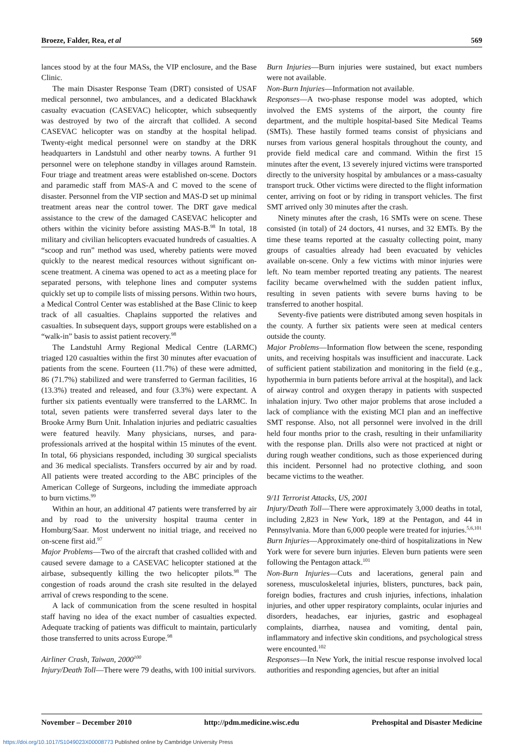Broeze, Falder, Rea, et al 569
lances stood by at the four MASs, the VIP enclosure, and the Base Clinic.
The main Disaster Response Team (DRT) consisted of USAF medical personnel, two ambulances, and a dedicated Blackhawk casualty evacuation (CASEVAC) helicopter, which subsequently was destroyed by two of the aircraft that collided. A second CASEVAC helicopter was on standby at the hospital helipad. Twenty-eight medical personnel were on standby at the DRK headquarters in Landstuhl and other nearby towns. A further 91 personnel were on telephone standby in villages around Ramstein. Four triage and treatment areas were established on-scene. Doctors and paramedic staff from MAS-A and C moved to the scene of disaster. Personnel from the VIP section and MAS-D set up minimal treatment areas near the control tower. The DRT gave medical assistance to the crew of the damaged CASEVAC helicopter and others within the vicinity before assisting MAS-B.<sup>98</sup> In total, 18 military and civilian helicopters evacuated hundreds of casualties. A “scoop and run” method was used, whereby patients were moved quickly to the nearest medical resources without significant on-scene treatment. A cinema was opened to act as a meeting place for separated persons, with telephone lines and computer systems quickly set up to compile lists of missing persons. Within two hours, a Medical Control Center was established at the Base Clinic to keep track of all casualties. Chaplains supported the relatives and casualties. In subsequent days, support groups were established on a “walk-in” basis to assist patient recovery.<sup>98</sup>
The Landstuhl Army Regional Medical Centre (LARMC) triaged 120 casualties within the first 30 minutes after evacuation of patients from the scene. Fourteen (11.7%) of these were admitted, 86 (71.7%) stabilized and were transferred to German facilities, 16 (13.3%) treated and released, and four (3.3%) were expectant. A further six patients eventually were transferred to the LARMC. In total, seven patients were transferred several days later to the Brooke Army Burn Unit. Inhalation injuries and pediatric casualties were featured heavily. Many physicians, nurses, and para-professionals arrived at the hospital within 15 minutes of the event. In total, 66 physicians responded, including 30 surgical specialists and 36 medical specialists. Transfers occurred by air and by road. All patients were treated according to the ABC principles of the American College of Surgeons, including the immediate approach to burn victims.<sup>99</sup>
Within an hour, an additional 47 patients were transferred by air and by road to the university hospital trauma center in Homburg/Saar. Most underwent no initial triage, and received no on-scene first aid.<sup>97</sup>
Major Problems—Two of the aircraft that crashed collided with and caused severe damage to a CASEVAC helicopter stationed at the airbase, subsequently killing the two helicopter pilots.<sup>98</sup> The congestion of roads around the crash site resulted in the delayed arrival of crews responding to the scene.
A lack of communication from the scene resulted in hospital staff having no idea of the exact number of casualties expected. Adequate tracking of patients was difficult to maintain, particularly those transferred to units across Europe.<sup>98</sup>
Airliner Crash, Taiwan, 2000<sup>100</sup>
Injury/Death Toll—There were 79 deaths, with 100 initial survivors.
Burn Injuries—Burn injuries were sustained, but exact numbers were not available.
Non-Burn Injuries—Information not available.
Responses—A two-phase response model was adopted, which involved the EMS systems of the airport, the county fire department, and the multiple hospital-based Site Medical Teams (SMTs). These hastily formed teams consist of physicians and nurses from various general hospitals throughout the county, and provide field medical care and command. Within the first 15 minutes after the event, 13 severely injured victims were transported directly to the university hospital by ambulances or a mass-casualty transport truck. Other victims were directed to the flight information center, arriving on foot or by riding in transport vehicles. The first SMT arrived only 30 minutes after the crash.
Ninety minutes after the crash, 16 SMTs were on scene. These consisted (in total) of 24 doctors, 41 nurses, and 32 EMTs. By the time these teams reported at the casualty collecting point, many groups of casualties already had been evacuated by vehicles available on-scene. Only a few victims with minor injuries were left. No team member reported treating any patients. The nearest facility became overwhelmed with the sudden patient influx, resulting in seven patients with severe burns having to be transferred to another hospital.
Seventy-five patients were distributed among seven hospitals in the county. A further six patients were seen at medical centers outside the county.
Major Problems—Information flow between the scene, responding units, and receiving hospitals was insufficient and inaccurate. Lack of sufficient patient stabilization and monitoring in the field (e.g., hypothermia in burn patients before arrival at the hospital), and lack of airway control and oxygen therapy in patients with suspected inhalation injury. Two other major problems that arose included a lack of compliance with the existing MCI plan and an ineffective SMT response. Also, not all personnel were involved in the drill held four months prior to the crash, resulting in their unfamiliarity with the response plan. Drills also were not practiced at night or during rough weather conditions, such as those experienced during this incident. Personnel had no protective clothing, and soon became victims to the weather.
9/11 Terrorist Attacks, US, 2001
Injury/Death Toll—There were approximately 3,000 deaths in total, including 2,823 in New York, 189 at the Pentagon, and 44 in Pennsylvania. More than 6,000 people were treated for injuries.<sup>5,6,101</sup>
Burn Injuries—Approximately one-third of hospitalizations in New York were for severe burn injuries. Eleven burn patients were seen following the Pentagon attack.<sup>101</sup>
Non-Burn Injuries—Cuts and lacerations, general pain and soreness, musculoskeletal injuries, blisters, punctures, back pain, foreign bodies, fractures and crush injuries, infections, inhalation injuries, and other upper respiratory complaints, ocular injuries and disorders, headaches, ear injuries, gastric and esophageal complaints, diarrhea, nausea and vomiting, dental pain, inflammatory and infective skin conditions, and psychological stress were encounted.<sup>102</sup>
Responses—In New York, the initial rescue response involved local authorities and responding agencies, but after an initial
November – December 2010 http://pdm.medicine.wisc.edu Prehospital and Disaster Medicine
https://doi.org/10.1017/S1049023X00008773 Published online by Cambridge University Press